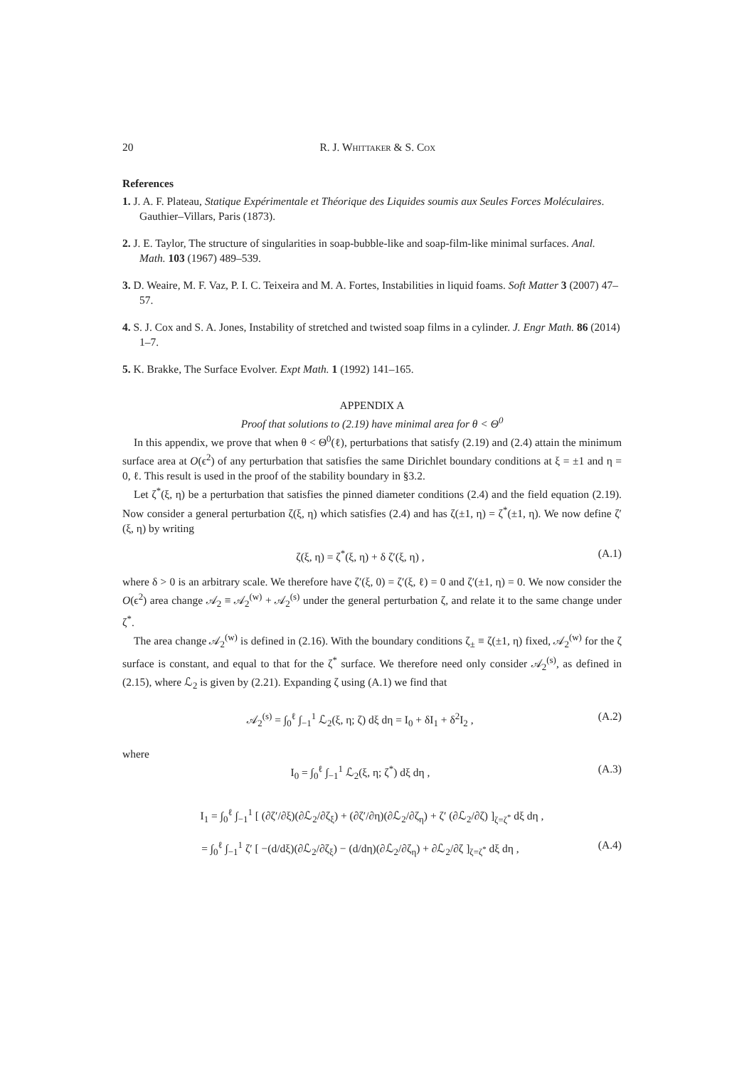20 R. J. Whittaker & S. Cox
References
1. J. A. F. Plateau, Statique Expérimentale et Théorique des Liquides soumis aux Seules Forces Moléculaires. Gauthier–Villars, Paris (1873).
2. J. E. Taylor, The structure of singularities in soap-bubble-like and soap-film-like minimal surfaces. Anal. Math. 103 (1967) 489–539.
3. D. Weaire, M. F. Vaz, P. I. C. Teixeira and M. A. Fortes, Instabilities in liquid foams. Soft Matter 3 (2007) 47–57.
4. S. J. Cox and S. A. Jones, Instability of stretched and twisted soap films in a cylinder. J. Engr Math. 86 (2014) 1–7.
5. K. Brakke, The Surface Evolver. Expt Math. 1 (1992) 141–165.
APPENDIX A
Proof that solutions to (2.19) have minimal area for θ < Θ<sup>0</sup>
In this appendix, we prove that when θ < Θ<sup>0</sup>(ℓ), perturbations that satisfy (2.19) and (2.4) attain the minimum surface area at O(ϵ<sup>2</sup>) of any perturbation that satisfies the same Dirichlet boundary conditions at ξ = ±1 and η = 0, ℓ. This result is used in the proof of the stability boundary in §3.2.
Let ζ<sup>*</sup>(ξ, η) be a perturbation that satisfies the pinned diameter conditions (2.4) and the field equation (2.19). Now consider a general perturbation ζ(ξ, η) which satisfies (2.4) and has ζ(±1, η) = ζ<sup>*</sup>(±1, η). We now define ζ′(ξ, η) by writing
ζ(ξ, η) = ζ<sup>*</sup>(ξ, η) + δ ζ′(ξ, η) ,
(A.1)
where δ > 0 is an arbitrary scale. We therefore have ζ′(ξ, 0) = ζ′(ξ, ℓ) = 0 and ζ′(±1, η) = 0. We now consider the O(ϵ<sup>2</sup>) area change 𝒜<sub>2</sub> ≡ 𝒜<sub>2</sub><sup>(w)</sup> + 𝒜<sub>2</sub><sup>(s)</sup> under the general perturbation ζ, and relate it to the same change under ζ<sup>*</sup>.
The area change 𝒜<sub>2</sub><sup>(w)</sup> is defined in (2.16). With the boundary conditions ζ<sub>±</sub> ≡ ζ(±1, η) fixed, 𝒜<sub>2</sub><sup>(w)</sup> for the ζ surface is constant, and equal to that for the ζ<sup>*</sup> surface. We therefore need only consider 𝒜<sub>2</sub><sup>(s)</sup>, as defined in (2.15), where ℒ<sub>2</sub> is given by (2.21). Expanding ζ using (A.1) we find that
𝒜<sub>2</sub><sup>(s)</sup> = ∫<sub>0</sub><sup>ℓ</sup> ∫<sub>−1</sub><sup>1</sup> ℒ<sub>2</sub>(ξ, η; ζ) dξ dη = I<sub>0</sub> + δI<sub>1</sub> + δ<sup>2</sup>I<sub>2</sub> ,
(A.2)
where
I<sub>0</sub> = ∫<sub>0</sub><sup>ℓ</sup> ∫<sub>−1</sub><sup>1</sup> ℒ<sub>2</sub>(ξ, η; ζ<sup>*</sup>) dξ dη ,
(A.3)
I<sub>1</sub> = ∫<sub>0</sub><sup>ℓ</sup> ∫<sub>−1</sub><sup>1</sup> [ (∂ζ′/∂ξ)(∂ℒ<sub>2</sub>/∂ζ<sub>ξ</sub>) + (∂ζ′/∂η)(∂ℒ<sub>2</sub>/∂ζ<sub>η</sub>) + ζ′ (∂ℒ<sub>2</sub>/∂ζ) ]<sub>ζ=ζ<sup>*</sup></sub> dξ dη ,
= ∫<sub>0</sub><sup>ℓ</sup> ∫<sub>−1</sub><sup>1</sup> ζ′ [ −(d/dξ)(∂ℒ<sub>2</sub>/∂ζ<sub>ξ</sub>) − (d/dη)(∂ℒ<sub>2</sub>/∂ζ<sub>η</sub>) + ∂ℒ<sub>2</sub>/∂ζ ]<sub>ζ=ζ<sup>*</sup></sub> dξ dη ,
(A.4)